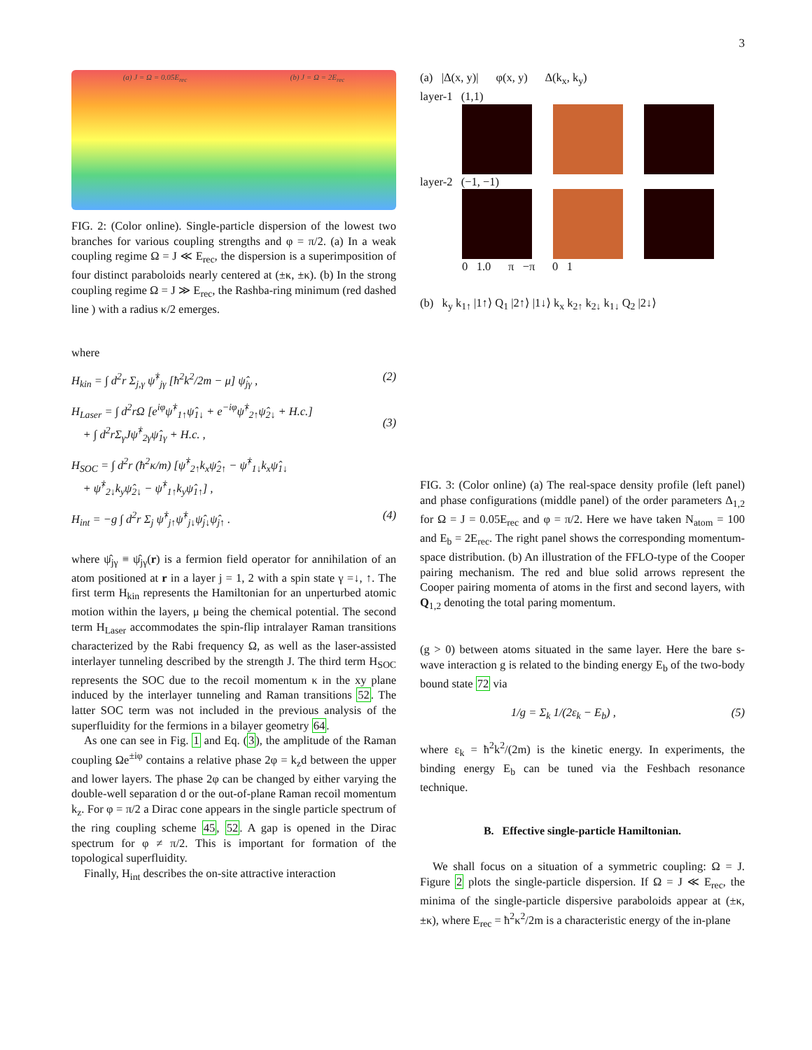3
(a) J = Ω = 0.05E<sub>rec</sub> (b) J = Ω = 2E<sub>rec</sub>
FIG. 2: (Color online). Single-particle dispersion of the lowest two branches for various coupling strengths and φ = π/2. (a) In a weak coupling regime Ω = J ≪ E<sub>rec</sub>, the dispersion is a superimposition of four distinct paraboloids nearly centered at (±κ, ±κ). (b) In the strong coupling regime Ω = J ≫ E<sub>rec</sub>, the Rashba-ring minimum (red dashed line ) with a radius κ/2 emerges.
where
H<sub>kin</sub> = ∫ d<sup>2</sup>r Σ<sub>j,γ</sub> ψ̂<sup>†</sup><sub>jγ</sub> [ħ<sup>2</sup>k<sup>2</sup>/2m − μ] ψ̂<sub>jγ</sub> , (2)
H<sub>Laser</sub> = ∫ d<sup>2</sup>rΩ [e<sup>iφ</sup>ψ̂<sup>†</sup><sub>1↑</sub>ψ̂<sub>1↓</sub> + e<sup>−iφ</sup>ψ̂<sup>†</sup><sub>2↑</sub>ψ̂<sub>2↓</sub> + H.c.]
+ ∫ d<sup>2</sup>rΣ<sub>γ</sub>Jψ̂<sup>†</sup><sub>2γ</sub>ψ̂<sub>1γ</sub> + H.c. ,
(3)
H<sub>SOC</sub> = ∫ d<sup>2</sup>r (ħ<sup>2</sup>κ/m) [ψ̂<sup>†</sup><sub>2↑</sub>k<sub>x</sub>ψ̂<sub>2↑</sub> − ψ̂<sup>†</sup><sub>1↓</sub>k<sub>x</sub>ψ̂<sub>1↓</sub>
+ ψ̂<sup>†</sup><sub>2↓</sub>k<sub>y</sub>ψ̂<sub>2↓</sub> − ψ̂<sup>†</sup><sub>1↑</sub>k<sub>y</sub>ψ̂<sub>1↑</sub>] ,
H<sub>int</sub> = −g ∫ d<sup>2</sup>r Σ<sub>j</sub> ψ̂<sup>†</sup><sub>j↑</sub>ψ̂<sup>†</sup><sub>j↓</sub>ψ̂<sub>j↓</sub>ψ̂<sub>j↑</sub> . (4)
where ψ̂<sub>jγ</sub> ≡ ψ̂<sub>jγ</sub>(r) is a fermion field operator for annihilation of an atom positioned at r in a layer j = 1, 2 with a spin state γ =↓, ↑. The first term H<sub>kin</sub> represents the Hamiltonian for an unperturbed atomic motion within the layers, μ being the chemical potential. The second term H<sub>Laser</sub> accommodates the spin-flip intralayer Raman transitions characterized by the Rabi frequency Ω, as well as the laser-assisted interlayer tunneling described by the strength J. The third term H<sub>SOC</sub> represents the SOC due to the recoil momentum κ in the xy plane induced by the interlayer tunneling and Raman transitions 52. The latter SOC term was not included in the previous analysis of the superfluidity for the fermions in a bilayer geometry 64.
As one can see in Fig. 1 and Eq. (3), the amplitude of the Raman coupling Ωe<sup>±iφ</sup> contains a relative phase 2φ = k<sub>z</sub>d between the upper and lower layers. The phase 2φ can be changed by either varying the double-well separation d or the out-of-plane Raman recoil momentum k<sub>z</sub>. For φ = π/2 a Dirac cone appears in the single particle spectrum of the ring coupling scheme 45, 52. A gap is opened in the Dirac spectrum for φ ≠ π/2. This is important for formation of the topological superfluidity.
Finally, H<sub>int</sub> describes the on-site attractive interaction
(a) |Δ(x, y)| φ(x, y) Δ(k<sub>x</sub>, k<sub>y</sub>)
layer-1 (1,1)
layer-2 (−1, −1)
0 1.0 π −π 0 1
(b) k<sub>y</sub> k<sub>1↑</sub> |1↑⟩ Q<sub>1</sub> |2↑⟩ |1↓⟩ k<sub>x</sub> k<sub>2↑</sub> k<sub>2↓</sub> k<sub>1↓</sub> Q<sub>2</sub> |2↓⟩
FIG. 3: (Color online) (a) The real-space density profile (left panel) and phase configurations (middle panel) of the order parameters Δ<sub>1,2</sub> for Ω = J = 0.05E<sub>rec</sub> and φ = π/2. Here we have taken N<sub>atom</sub> = 100 and E<sub>b</sub> = 2E<sub>rec</sub>. The right panel shows the corresponding momentum-space distribution. (b) An illustration of the FFLO-type of the Cooper pairing mechanism. The red and blue solid arrows represent the Cooper pairing momenta of atoms in the first and second layers, with Q<sub>1,2</sub> denoting the total paring momentum.
(g > 0) between atoms situated in the same layer. Here the bare s-wave interaction g is related to the binding energy E<sub>b</sub> of the two-body bound state 72 via
1/g = Σ<sub>k</sub> 1/(2ε<sub>k</sub> − E<sub>b</sub>) , (5)
where ε<sub>k</sub> = ħ<sup>2</sup>k<sup>2</sup>/(2m) is the kinetic energy. In experiments, the binding energy E<sub>b</sub> can be tuned via the Feshbach resonance technique.
B. Effective single-particle Hamiltonian.
We shall focus on a situation of a symmetric coupling: Ω = J. Figure 2 plots the single-particle dispersion. If Ω = J ≪ E<sub>rec</sub>, the minima of the single-particle dispersive paraboloids appear at (±κ, ±κ), where E<sub>rec</sub> = ħ<sup>2</sup>κ<sup>2</sup>/2m is a characteristic energy of the in-plane